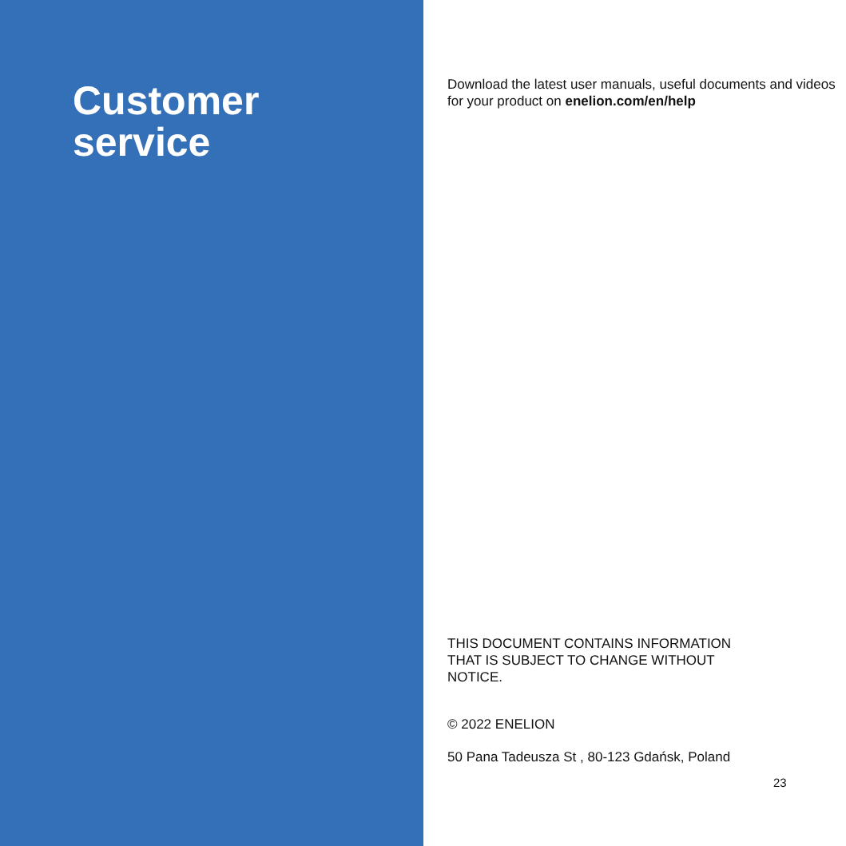Customer
service
Download the latest user manuals, useful documents and videos for your product on enelion.com/en/help
THIS DOCUMENT CONTAINS INFORMATION THAT IS SUBJECT TO CHANGE WITHOUT NOTICE.
© 2022 ENELION
50 Pana Tadeusza St , 80-123 Gdańsk, Poland
23